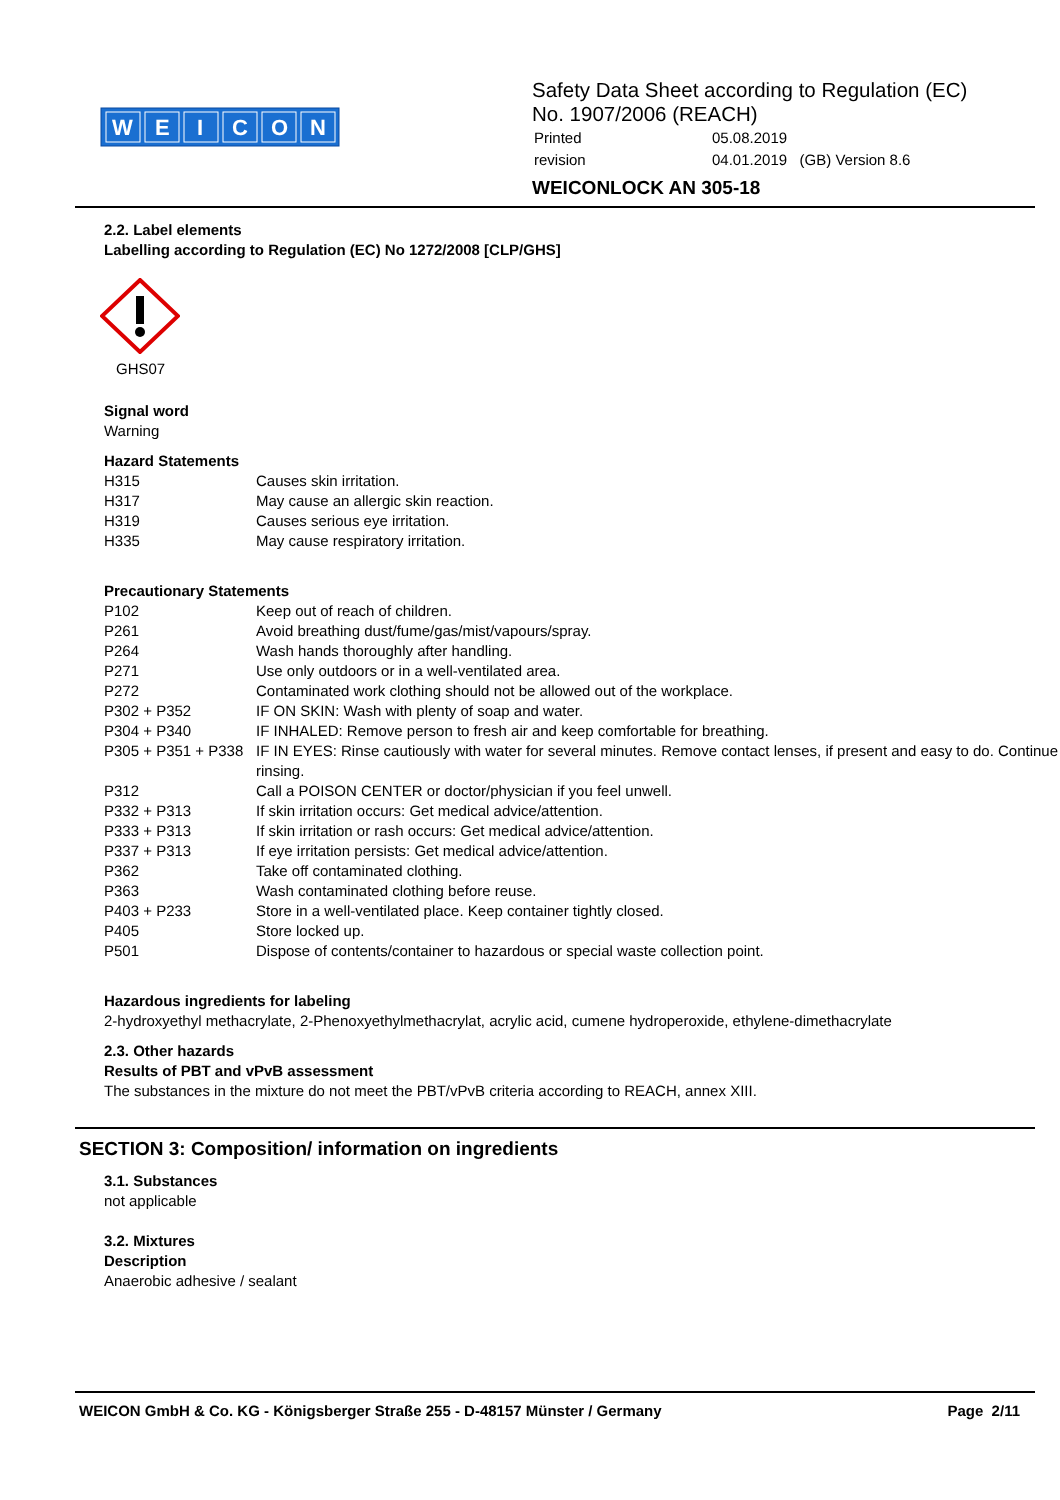W
E
I
C
O
N
Safety Data Sheet according to Regulation (EC)
No. 1907/2006 (REACH)
| Printed | 05.08.2019 |
| revision | 04.01.2019 (GB) Version 8.6 |
WEICONLOCK AN 305-18
2.2. Label elements
Labelling according to Regulation (EC) No 1272/2008 [CLP/GHS]
GHS07
Signal word
Warning
Hazard Statements
| H315 | Causes skin irritation. |
| H317 | May cause an allergic skin reaction. |
| H319 | Causes serious eye irritation. |
| H335 | May cause respiratory irritation. |
Precautionary Statements
| P102 | Keep out of reach of children. |
| P261 | Avoid breathing dust/fume/gas/mist/vapours/spray. |
| P264 | Wash hands thoroughly after handling. |
| P271 | Use only outdoors or in a well-ventilated area. |
| P272 | Contaminated work clothing should not be allowed out of the workplace. |
| P302 + P352 | IF ON SKIN: Wash with plenty of soap and water. |
| P304 + P340 | IF INHALED: Remove person to fresh air and keep comfortable for breathing. |
| P305 + P351 + P338 | IF IN EYES: Rinse cautiously with water for several minutes. Remove contact lenses, if present and easy to do. Continue rinsing. |
| P312 | Call a POISON CENTER or doctor/physician if you feel unwell. |
| P332 + P313 | If skin irritation occurs: Get medical advice/attention. |
| P333 + P313 | If skin irritation or rash occurs: Get medical advice/attention. |
| P337 + P313 | If eye irritation persists: Get medical advice/attention. |
| P362 | Take off contaminated clothing. |
| P363 | Wash contaminated clothing before reuse. |
| P403 + P233 | Store in a well-ventilated place. Keep container tightly closed. |
| P405 | Store locked up. |
| P501 | Dispose of contents/container to hazardous or special waste collection point. |
Hazardous ingredients for labeling
2-hydroxyethyl methacrylate, 2-Phenoxyethylmethacrylat, acrylic acid, cumene hydroperoxide, ethylene-dimethacrylate
2.3. Other hazards
Results of PBT and vPvB assessment
The substances in the mixture do not meet the PBT/vPvB criteria according to REACH, annex XIII.
SECTION 3: Composition/ information on ingredients
3.1. Substances
not applicable
3.2. Mixtures
Description
Anaerobic adhesive / sealant
WEICON GmbH & Co. KG - Königsberger Straße 255 - D-48157 Münster / Germany Page 2/11